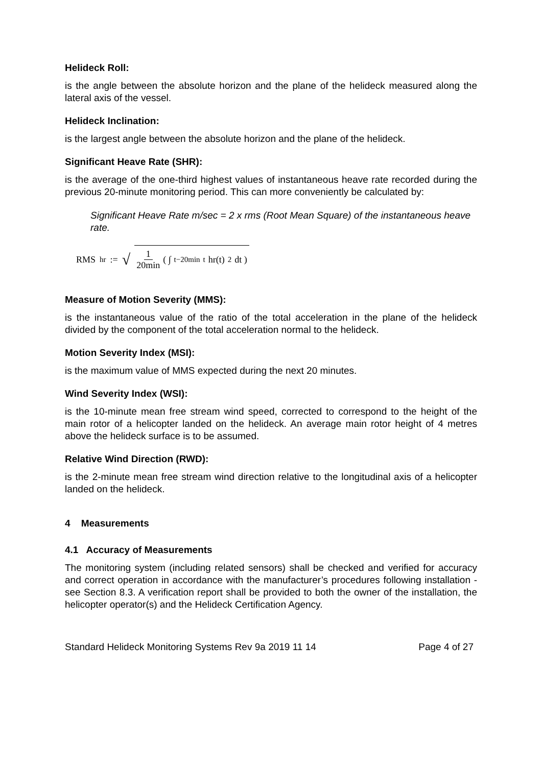Helideck Roll:
is the angle between the absolute horizon and the plane of the helideck measured along the lateral axis of the vessel.
Helideck Inclination:
is the largest angle between the absolute horizon and the plane of the helideck.
Significant Heave Rate (SHR):
is the average of the one-third highest values of instantaneous heave rate recorded during the previous 20-minute monitoring period. This can more conveniently be calculated by:
Significant Heave Rate m/sec = 2 x rms (Root Mean Square) of the instantaneous heave rate.
RMS<sub>hr</sub> := √ 1 20min ( ∫<sub>t−20min</sub><sup>t</sup> hr(t)<sup>2</sup> dt )
Measure of Motion Severity (MMS):
is the instantaneous value of the ratio of the total acceleration in the plane of the helideck divided by the component of the total acceleration normal to the helideck.
Motion Severity Index (MSI):
is the maximum value of MMS expected during the next 20 minutes.
Wind Severity Index (WSI):
is the 10-minute mean free stream wind speed, corrected to correspond to the height of the main rotor of a helicopter landed on the helideck. An average main rotor height of 4 metres above the helideck surface is to be assumed.
Relative Wind Direction (RWD):
is the 2-minute mean free stream wind direction relative to the longitudinal axis of a helicopter landed on the helideck.
4 Measurements
4.1 Accuracy of Measurements
The monitoring system (including related sensors) shall be checked and verified for accuracy and correct operation in accordance with the manufacturer’s procedures following installation - see Section 8.3. A verification report shall be provided to both the owner of the installation, the helicopter operator(s) and the Helideck Certification Agency.
Standard Helideck Monitoring Systems Rev 9a 2019 11 14 Page 4 of 27